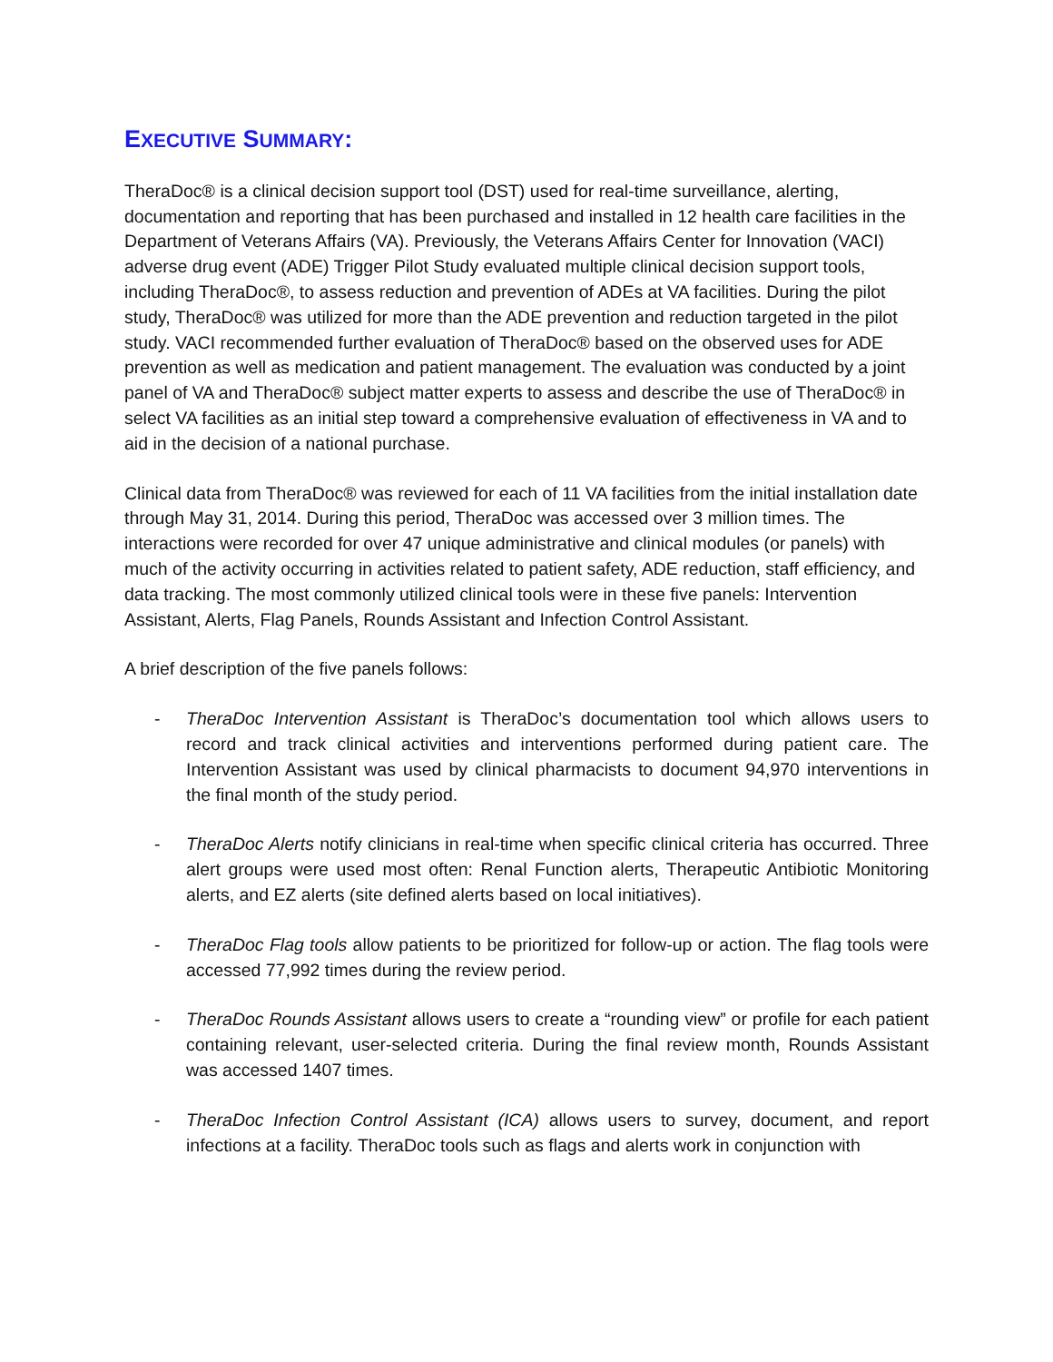EXECUTIVE SUMMARY:
TheraDoc® is a clinical decision support tool (DST) used for real-time surveillance, alerting, documentation and reporting that has been purchased and installed in 12 health care facilities in the Department of Veterans Affairs (VA). Previously, the Veterans Affairs Center for Innovation (VACI) adverse drug event (ADE) Trigger Pilot Study evaluated multiple clinical decision support tools, including TheraDoc®, to assess reduction and prevention of ADEs at VA facilities. During the pilot study, TheraDoc® was utilized for more than the ADE prevention and reduction targeted in the pilot study. VACI recommended further evaluation of TheraDoc® based on the observed uses for ADE prevention as well as medication and patient management. The evaluation was conducted by a joint panel of VA and TheraDoc® subject matter experts to assess and describe the use of TheraDoc® in select VA facilities as an initial step toward a comprehensive evaluation of effectiveness in VA and to aid in the decision of a national purchase.
Clinical data from TheraDoc® was reviewed for each of 11 VA facilities from the initial installation date through May 31, 2014. During this period, TheraDoc was accessed over 3 million times. The interactions were recorded for over 47 unique administrative and clinical modules (or panels) with much of the activity occurring in activities related to patient safety, ADE reduction, staff efficiency, and data tracking. The most commonly utilized clinical tools were in these five panels: Intervention Assistant, Alerts, Flag Panels, Rounds Assistant and Infection Control Assistant.
A brief description of the five panels follows:
- TheraDoc Intervention Assistant is TheraDoc’s documentation tool which allows users to record and track clinical activities and interventions performed during patient care. The Intervention Assistant was used by clinical pharmacists to document 94,970 interventions in the final month of the study period.
- TheraDoc Alerts notify clinicians in real-time when specific clinical criteria has occurred. Three alert groups were used most often: Renal Function alerts, Therapeutic Antibiotic Monitoring alerts, and EZ alerts (site defined alerts based on local initiatives).
- TheraDoc Flag tools allow patients to be prioritized for follow-up or action. The flag tools were accessed 77,992 times during the review period.
- TheraDoc Rounds Assistant allows users to create a “rounding view” or profile for each patient containing relevant, user-selected criteria. During the final review month, Rounds Assistant was accessed 1407 times.
- TheraDoc Infection Control Assistant (ICA) allows users to survey, document, and report infections at a facility. TheraDoc tools such as flags and alerts work in conjunction with